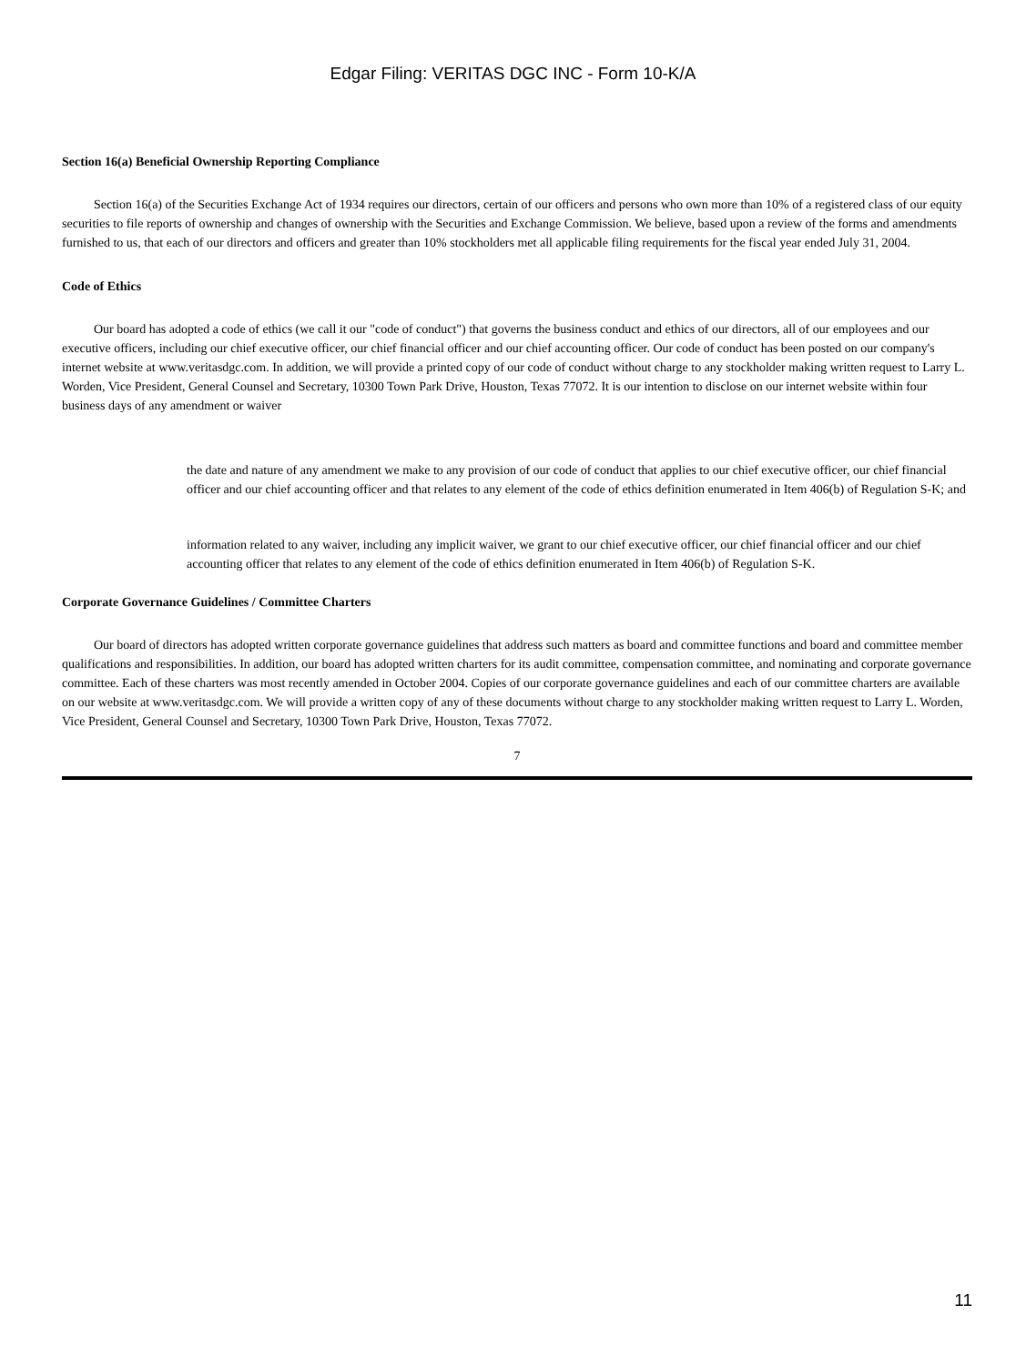Edgar Filing: VERITAS DGC INC - Form 10-K/A
Section 16(a) Beneficial Ownership Reporting Compliance
Section 16(a) of the Securities Exchange Act of 1934 requires our directors, certain of our officers and persons who own more than 10% of a registered class of our equity securities to file reports of ownership and changes of ownership with the Securities and Exchange Commission. We believe, based upon a review of the forms and amendments furnished to us, that each of our directors and officers and greater than 10% stockholders met all applicable filing requirements for the fiscal year ended July 31, 2004.
Code of Ethics
Our board has adopted a code of ethics (we call it our "code of conduct") that governs the business conduct and ethics of our directors, all of our employees and our executive officers, including our chief executive officer, our chief financial officer and our chief accounting officer. Our code of conduct has been posted on our company's internet website at www.veritasdgc.com. In addition, we will provide a printed copy of our code of conduct without charge to any stockholder making written request to Larry L. Worden, Vice President, General Counsel and Secretary, 10300 Town Park Drive, Houston, Texas 77072. It is our intention to disclose on our internet website within four business days of any amendment or waiver
the date and nature of any amendment we make to any provision of our code of conduct that applies to our chief executive officer, our chief financial officer and our chief accounting officer and that relates to any element of the code of ethics definition enumerated in Item 406(b) of Regulation S-K; and
information related to any waiver, including any implicit waiver, we grant to our chief executive officer, our chief financial officer and our chief accounting officer that relates to any element of the code of ethics definition enumerated in Item 406(b) of Regulation S-K.
Corporate Governance Guidelines / Committee Charters
Our board of directors has adopted written corporate governance guidelines that address such matters as board and committee functions and board and committee member qualifications and responsibilities. In addition, our board has adopted written charters for its audit committee, compensation committee, and nominating and corporate governance committee. Each of these charters was most recently amended in October 2004. Copies of our corporate governance guidelines and each of our committee charters are available on our website at www.veritasdgc.com. We will provide a written copy of any of these documents without charge to any stockholder making written request to Larry L. Worden, Vice President, General Counsel and Secretary, 10300 Town Park Drive, Houston, Texas 77072.
7
11